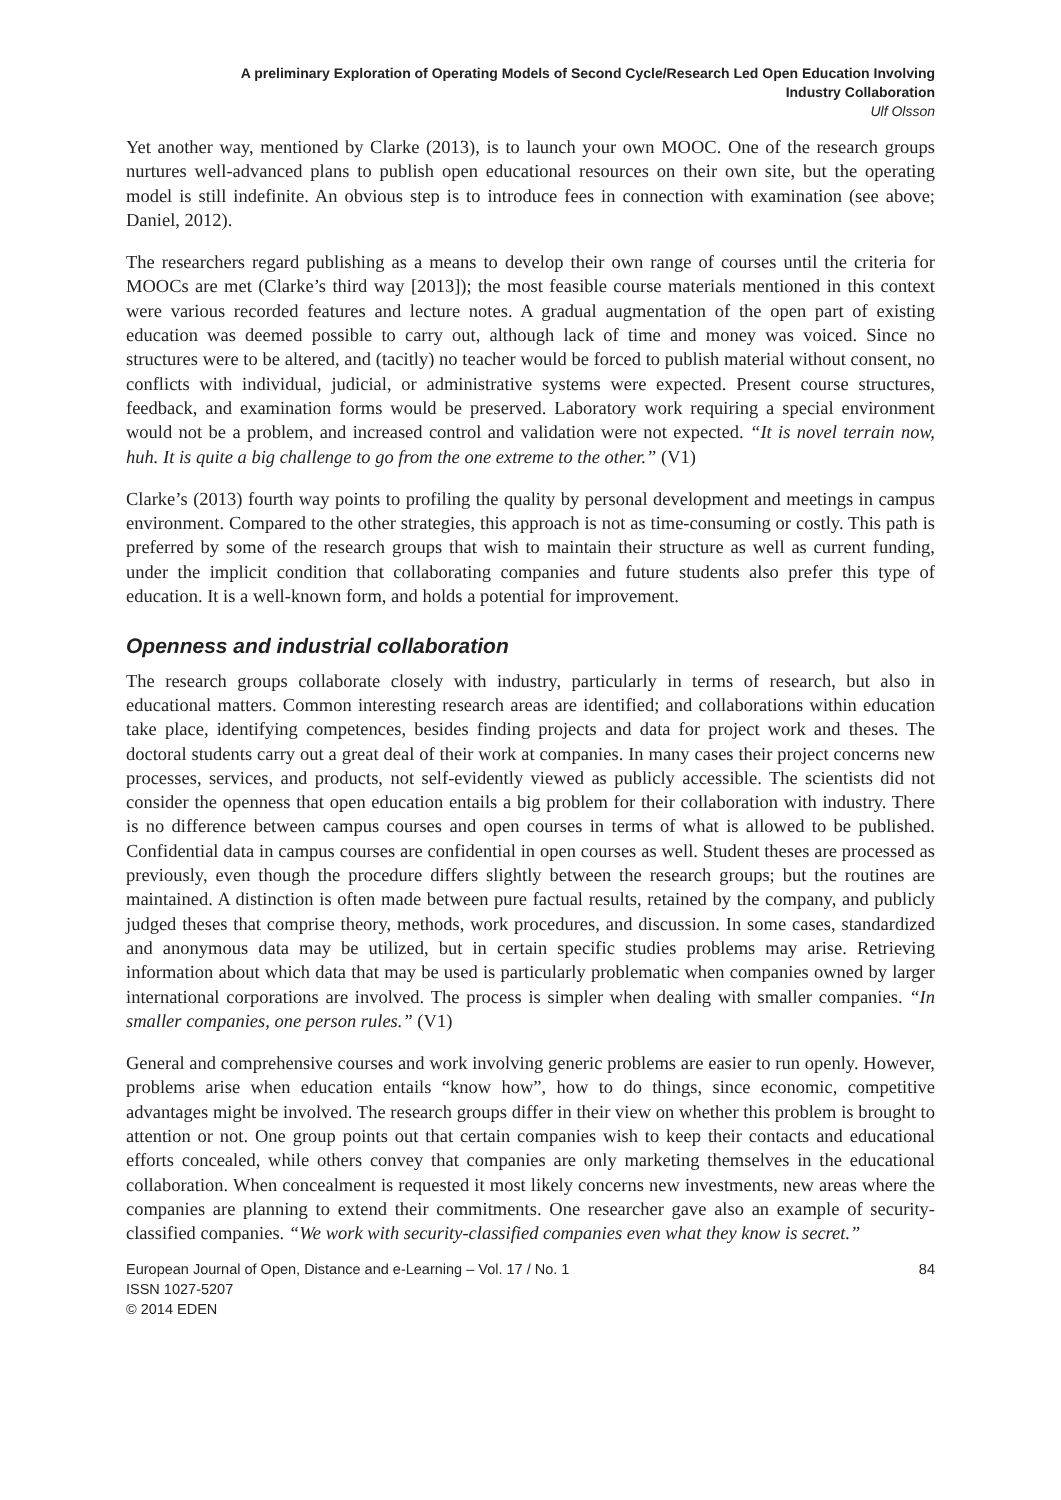A preliminary Exploration of Operating Models of Second Cycle/Research Led Open Education Involving
Industry Collaboration
Ulf Olsson
Yet another way, mentioned by Clarke (2013), is to launch your own MOOC. One of the research groups nurtures well-advanced plans to publish open educational resources on their own site, but the operating model is still indefinite. An obvious step is to introduce fees in connection with examination (see above; Daniel, 2012).
The researchers regard publishing as a means to develop their own range of courses until the criteria for MOOCs are met (Clarke’s third way [2013]); the most feasible course materials mentioned in this context were various recorded features and lecture notes. A gradual augmentation of the open part of existing education was deemed possible to carry out, although lack of time and money was voiced. Since no structures were to be altered, and (tacitly) no teacher would be forced to publish material without consent, no conflicts with individual, judicial, or administrative systems were expected. Present course structures, feedback, and examination forms would be preserved. Laboratory work requiring a special environment would not be a problem, and increased control and validation were not expected. “It is novel terrain now, huh. It is quite a big challenge to go from the one extreme to the other.” (V1)
Clarke’s (2013) fourth way points to profiling the quality by personal development and meetings in campus environment. Compared to the other strategies, this approach is not as time-consuming or costly. This path is preferred by some of the research groups that wish to maintain their structure as well as current funding, under the implicit condition that collaborating companies and future students also prefer this type of education. It is a well-known form, and holds a potential for improvement.
Openness and industrial collaboration
The research groups collaborate closely with industry, particularly in terms of research, but also in educational matters. Common interesting research areas are identified; and collaborations within education take place, identifying competences, besides finding projects and data for project work and theses. The doctoral students carry out a great deal of their work at companies. In many cases their project concerns new processes, services, and products, not self-evidently viewed as publicly accessible. The scientists did not consider the openness that open education entails a big problem for their collaboration with industry. There is no difference between campus courses and open courses in terms of what is allowed to be published. Confidential data in campus courses are confidential in open courses as well. Student theses are processed as previously, even though the procedure differs slightly between the research groups; but the routines are maintained. A distinction is often made between pure factual results, retained by the company, and publicly judged theses that comprise theory, methods, work procedures, and discussion. In some cases, standardized and anonymous data may be utilized, but in certain specific studies problems may arise. Retrieving information about which data that may be used is particularly problematic when companies owned by larger international corporations are involved. The process is simpler when dealing with smaller companies. “In smaller companies, one person rules.” (V1)
General and comprehensive courses and work involving generic problems are easier to run openly. However, problems arise when education entails “know how”, how to do things, since economic, competitive advantages might be involved. The research groups differ in their view on whether this problem is brought to attention or not. One group points out that certain companies wish to keep their contacts and educational efforts concealed, while others convey that companies are only marketing themselves in the educational collaboration. When concealment is requested it most likely concerns new investments, new areas where the companies are planning to extend their commitments. One researcher gave also an example of security-classified companies. “We work with security-classified companies even what they know is secret.”
84 European Journal of Open, Distance and e-Learning – Vol. 17 / No. 1
ISSN 1027-5207
© 2014 EDEN